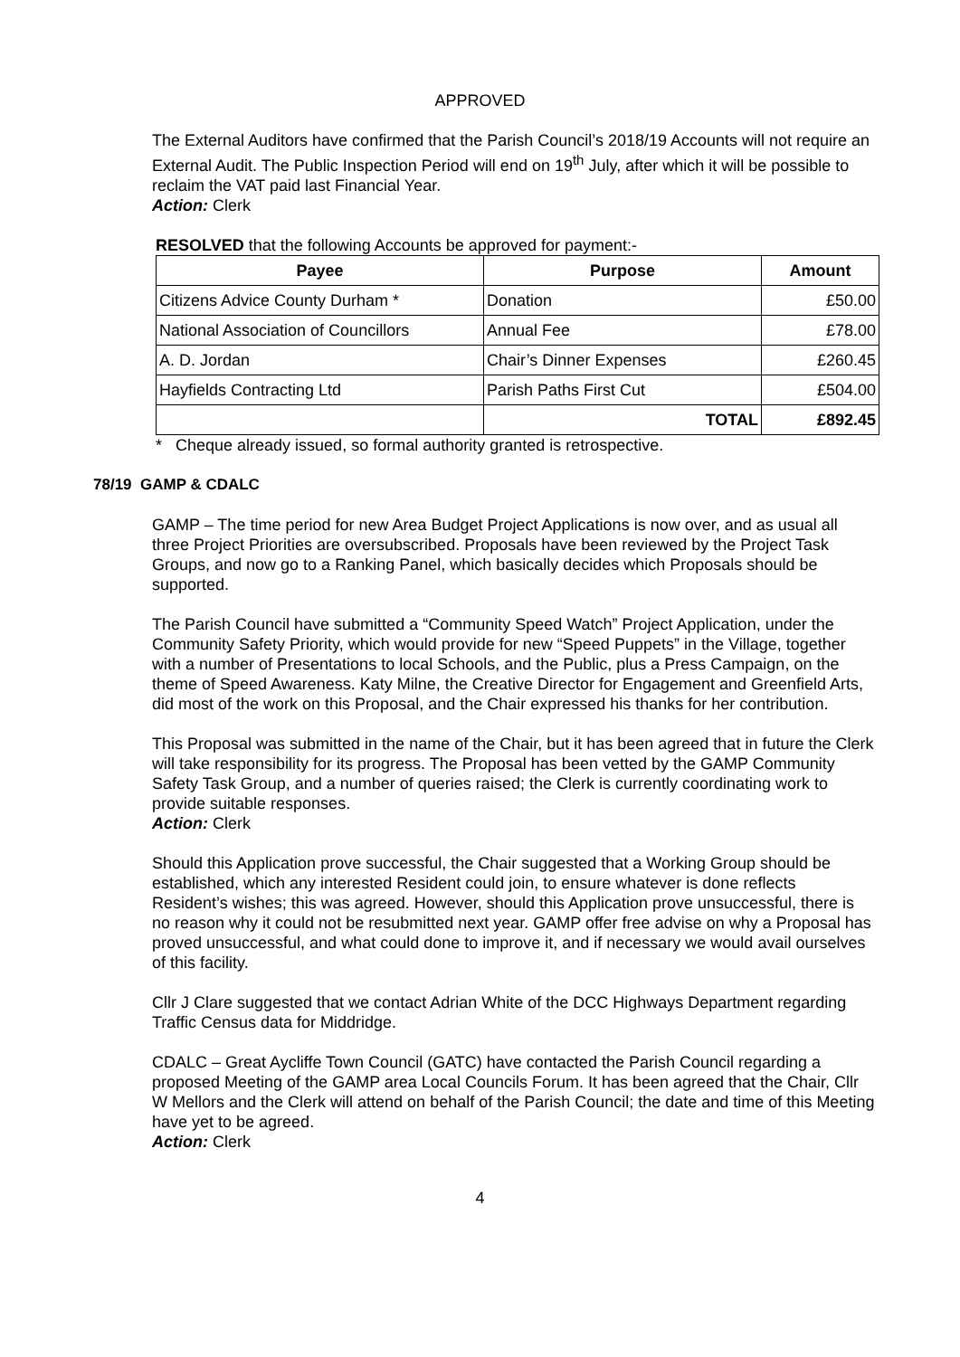APPROVED
The External Auditors have confirmed that the Parish Council’s 2018/19 Accounts will not require an External Audit. The Public Inspection Period will end on 19<sup>th</sup> July, after which it will be possible to reclaim the VAT paid last Financial Year.
Action: Clerk
RESOLVED that the following Accounts be approved for payment:-
| Payee | Purpose | Amount |
| --- | --- | --- |
| Citizens Advice County Durham * | Donation | £50.00 |
| National Association of Councillors | Annual Fee | £78.00 |
| A. D. Jordan | Chair’s Dinner Expenses | £260.45 |
| Hayfields Contracting Ltd | Parish Paths First Cut | £504.00 |
| | TOTAL | £892.45 |
* Cheque already issued, so formal authority granted is retrospective.
78/19 GAMP & CDALC
GAMP – The time period for new Area Budget Project Applications is now over, and as usual all three Project Priorities are oversubscribed. Proposals have been reviewed by the Project Task Groups, and now go to a Ranking Panel, which basically decides which Proposals should be supported.
The Parish Council have submitted a “Community Speed Watch” Project Application, under the Community Safety Priority, which would provide for new “Speed Puppets” in the Village, together with a number of Presentations to local Schools, and the Public, plus a Press Campaign, on the theme of Speed Awareness. Katy Milne, the Creative Director for Engagement and Greenfield Arts, did most of the work on this Proposal, and the Chair expressed his thanks for her contribution.
This Proposal was submitted in the name of the Chair, but it has been agreed that in future the Clerk will take responsibility for its progress. The Proposal has been vetted by the GAMP Community Safety Task Group, and a number of queries raised; the Clerk is currently coordinating work to provide suitable responses.
Action: Clerk
Should this Application prove successful, the Chair suggested that a Working Group should be established, which any interested Resident could join, to ensure whatever is done reflects Resident’s wishes; this was agreed. However, should this Application prove unsuccessful, there is no reason why it could not be resubmitted next year. GAMP offer free advise on why a Proposal has proved unsuccessful, and what could done to improve it, and if necessary we would avail ourselves of this facility.
Cllr J Clare suggested that we contact Adrian White of the DCC Highways Department regarding Traffic Census data for Middridge.
CDALC – Great Aycliffe Town Council (GATC) have contacted the Parish Council regarding a proposed Meeting of the GAMP area Local Councils Forum. It has been agreed that the Chair, Cllr W Mellors and the Clerk will attend on behalf of the Parish Council; the date and time of this Meeting have yet to be agreed.
Action: Clerk
4